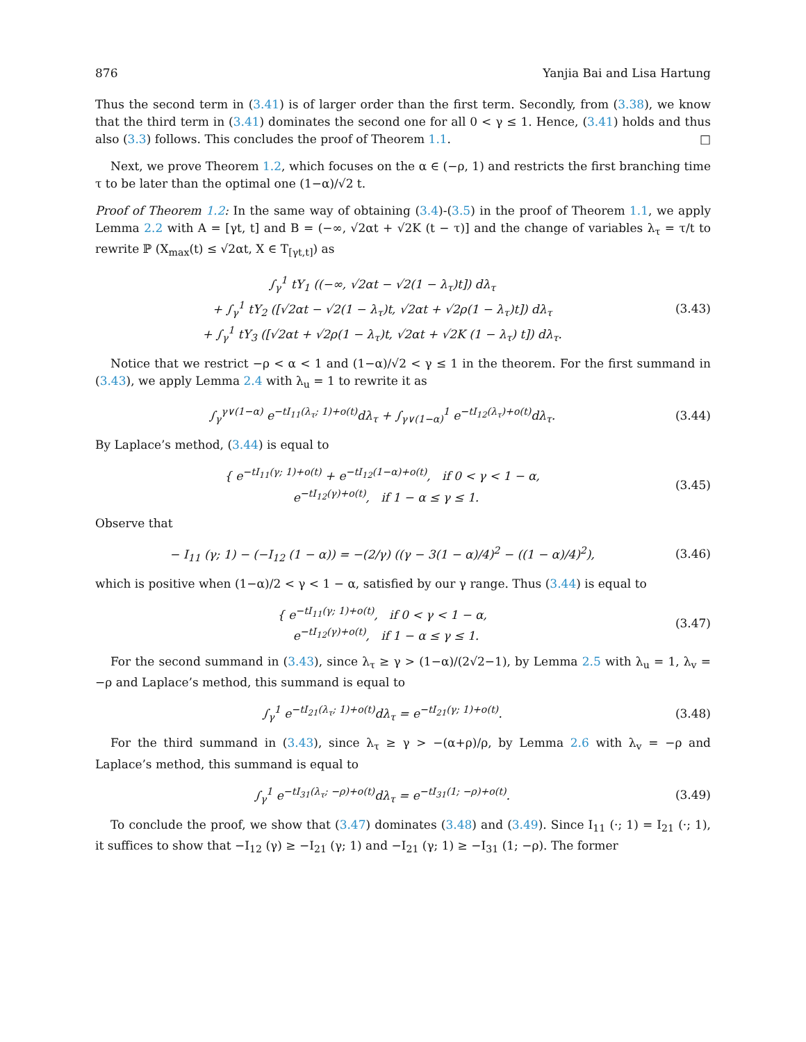876 Yanjia Bai and Lisa Hartung
Thus the second term in (3.41) is of larger order than the first term. Secondly, from (3.38), we know that the third term in (3.41) dominates the second one for all 0 < γ ≤ 1. Hence, (3.41) holds and thus also (3.3) follows. This concludes the proof of Theorem 1.1. □
Next, we prove Theorem 1.2, which focuses on the α ∈ (−ρ, 1) and restricts the first branching time τ to be later than the optimal one (1−α)/√2 t.
Proof of Theorem 1.2: In the same way of obtaining (3.4)-(3.5) in the proof of Theorem 1.1, we apply Lemma 2.2 with A = [γt, t] and B = (−∞, √2αt + √2K (t − τ)] and the change of variables λ<sub>τ</sub> = τ/t to rewrite ℙ (X<sub>max</sub>(t) ≤ √2αt, X ∈ T<sub>[γt,t]</sub>) as
∫<sub>γ</sub><sup>1</sup> tY<sub>1</sub> ((−∞, √2αt − √2(1 − λ<sub>τ</sub>)t]) dλ<sub>τ</sub>
+ ∫<sub>γ</sub><sup>1</sup> tY<sub>2</sub> ([√2αt − √2(1 − λ<sub>τ</sub>)t, √2αt + √2ρ(1 − λ<sub>τ</sub>)t]) dλ<sub>τ</sub>
+ ∫<sub>γ</sub><sup>1</sup> tY<sub>3</sub> ([√2αt + √2ρ(1 − λ<sub>τ</sub>)t, √2αt + √2K (1 − λ<sub>τ</sub>) t]) dλ<sub>τ</sub>.
(3.43)
Notice that we restrict −ρ < α < 1 and (1−α)/√2 < γ ≤ 1 in the theorem. For the first summand in (3.43), we apply Lemma 2.4 with λ<sub>u</sub> = 1 to rewrite it as
∫<sub>γ</sub><sup>γ∨(1−α)</sup> e<sup>−tI<sub>11</sub>(λ<sub>τ</sub>; 1)+o(t)</sup>dλ<sub>τ</sub> + ∫<sub>γ∨(1−α)</sub><sup>1</sup> e<sup>−tI<sub>12</sub>(λ<sub>τ</sub>)+o(t)</sup>dλ<sub>τ</sub>.
(3.44)
By Laplace’s method, (3.44) is equal to
{ e<sup>−tI<sub>11</sub>(γ; 1)+o(t)</sup> + e<sup>−tI<sub>12</sub>(1−α)+o(t)</sup>, if 0 < γ < 1 − α,
e<sup>−tI<sub>12</sub>(γ)+o(t)</sup>, if 1 − α ≤ γ ≤ 1.
(3.45)
Observe that
− I<sub>11</sub> (γ; 1) − (−I<sub>12</sub> (1 − α)) = −(2/γ) ((γ − 3(1 − α)/4)<sup>2</sup> − ((1 − α)/4)<sup>2</sup>),
(3.46)
which is positive when (1−α)/2 < γ < 1 − α, satisfied by our γ range. Thus (3.44) is equal to
{ e<sup>−tI<sub>11</sub>(γ; 1)+o(t)</sup>, if 0 < γ < 1 − α,
e<sup>−tI<sub>12</sub>(γ)+o(t)</sup>, if 1 − α ≤ γ ≤ 1.
(3.47)
For the second summand in (3.43), since λ<sub>τ</sub> ≥ γ > (1−α)/(2√2−1), by Lemma 2.5 with λ<sub>u</sub> = 1, λ<sub>v</sub> = −ρ and Laplace’s method, this summand is equal to
∫<sub>γ</sub><sup>1</sup> e<sup>−tI<sub>21</sub>(λ<sub>τ</sub>; 1)+o(t)</sup>dλ<sub>τ</sub> = e<sup>−tI<sub>21</sub>(γ; 1)+o(t)</sup>.
(3.48)
For the third summand in (3.43), since λ<sub>τ</sub> ≥ γ > −(α+ρ)/ρ, by Lemma 2.6 with λ<sub>v</sub> = −ρ and Laplace’s method, this summand is equal to
∫<sub>γ</sub><sup>1</sup> e<sup>−tI<sub>31</sub>(λ<sub>τ</sub>; −ρ)+o(t)</sup>dλ<sub>τ</sub> = e<sup>−tI<sub>31</sub>(1; −ρ)+o(t)</sup>.
(3.49)
To conclude the proof, we show that (3.47) dominates (3.48) and (3.49). Since I<sub>11</sub> (·; 1) = I<sub>21</sub> (·; 1), it suffices to show that −I<sub>12</sub> (γ) ≥ −I<sub>21</sub> (γ; 1) and −I<sub>21</sub> (γ; 1) ≥ −I<sub>31</sub> (1; −ρ). The former